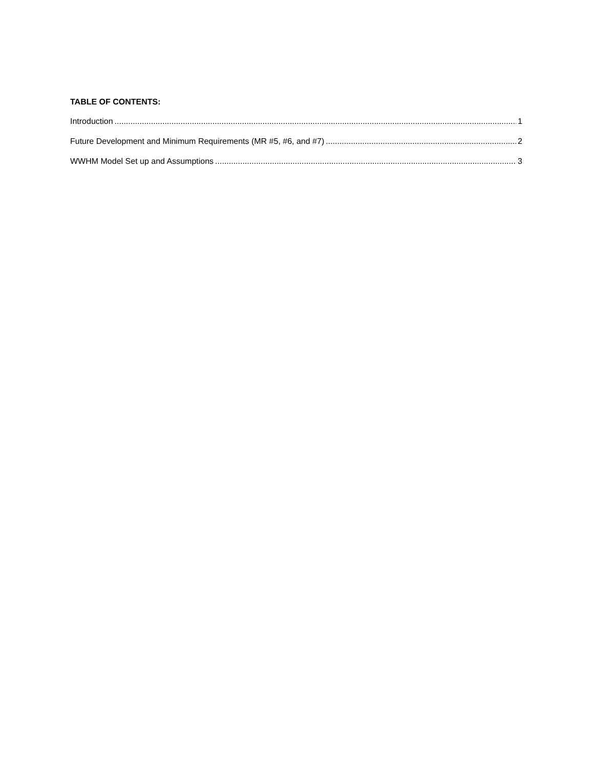TABLE OF CONTENTS:
Introduction 1
Future Development and Minimum Requirements (MR #5, #6, and #7) 2
WWHM Model Set up and Assumptions 3